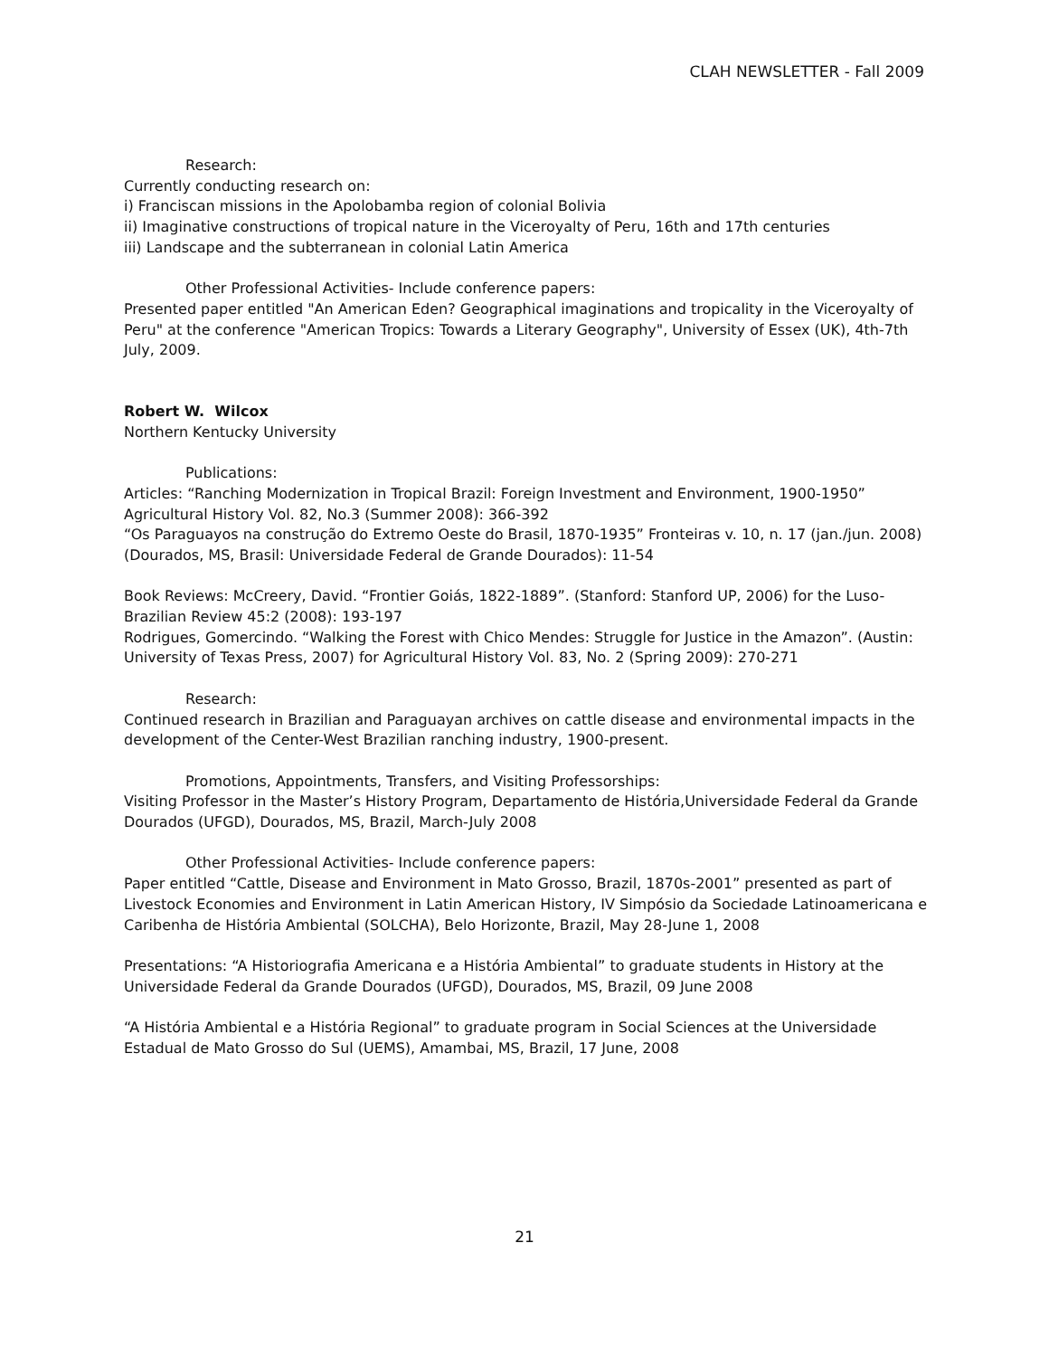CLAH NEWSLETTER - Fall 2009
Research:
Currently conducting research on:
i) Franciscan missions in the Apolobamba region of colonial Bolivia
ii) Imaginative constructions of tropical nature in the Viceroyalty of Peru, 16th and 17th centuries
iii) Landscape and the subterranean in colonial Latin America
Other Professional Activities- Include conference papers:
Presented paper entitled "An American Eden? Geographical imaginations and tropicality in the Viceroyalty of Peru" at the conference "American Tropics: Towards a Literary Geography", University of Essex (UK), 4th-7th July, 2009.
Robert W. Wilcox
Northern Kentucky University
Publications:
Articles: “Ranching Modernization in Tropical Brazil: Foreign Investment and Environment, 1900-1950” Agricultural History Vol. 82, No.3 (Summer 2008): 366-392
“Os Paraguayos na construção do Extremo Oeste do Brasil, 1870-1935” Fronteiras v. 10, n. 17 (jan./jun. 2008) (Dourados, MS, Brasil: Universidade Federal de Grande Dourados): 11-54
Book Reviews: McCreery, David. “Frontier Goiás, 1822-1889”. (Stanford: Stanford UP, 2006) for the Luso-Brazilian Review 45:2 (2008): 193-197
Rodrigues, Gomercindo. “Walking the Forest with Chico Mendes: Struggle for Justice in the Amazon”. (Austin: University of Texas Press, 2007) for Agricultural History Vol. 83, No. 2 (Spring 2009): 270-271
Research:
Continued research in Brazilian and Paraguayan archives on cattle disease and environmental impacts in the development of the Center-West Brazilian ranching industry, 1900-present.
Promotions, Appointments, Transfers, and Visiting Professorships:
Visiting Professor in the Master’s History Program, Departamento de História,Universidade Federal da Grande Dourados (UFGD), Dourados, MS, Brazil, March-July 2008
Other Professional Activities- Include conference papers:
Paper entitled “Cattle, Disease and Environment in Mato Grosso, Brazil, 1870s-2001” presented as part of Livestock Economies and Environment in Latin American History, IV Simpósio da Sociedade Latinoamericana e Caribenha de História Ambiental (SOLCHA), Belo Horizonte, Brazil, May 28-June 1, 2008
Presentations: “A Historiografia Americana e a História Ambiental” to graduate students in History at the Universidade Federal da Grande Dourados (UFGD), Dourados, MS, Brazil, 09 June 2008
“A História Ambiental e a História Regional” to graduate program in Social Sciences at the Universidade Estadual de Mato Grosso do Sul (UEMS), Amambai, MS, Brazil, 17 June, 2008
21